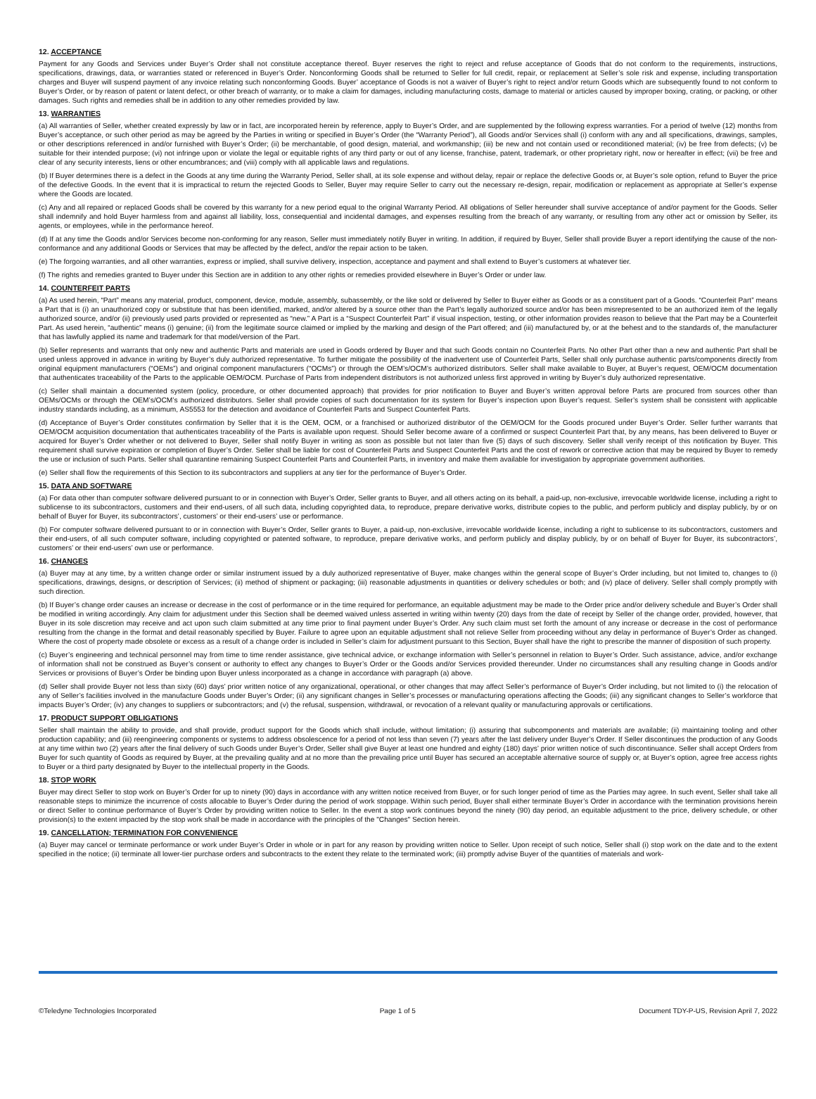12. ACCEPTANCE
Payment for any Goods and Services under Buyer’s Order shall not constitute acceptance thereof. Buyer reserves the right to reject and refuse acceptance of Goods that do not conform to the requirements, instructions, specifications, drawings, data, or warranties stated or referenced in Buyer’s Order. Nonconforming Goods shall be returned to Seller for full credit, repair, or replacement at Seller’s sole risk and expense, including transportation charges and Buyer will suspend payment of any invoice relating such nonconforming Goods. Buyer’ acceptance of Goods is not a waiver of Buyer’s right to reject and/or return Goods which are subsequently found to not conform to Buyer’s Order, or by reason of patent or latent defect, or other breach of warranty, or to make a claim for damages, including manufacturing costs, damage to material or articles caused by improper boxing, crating, or packing, or other damages. Such rights and remedies shall be in addition to any other remedies provided by law.
13. WARRANTIES
(a) All warranties of Seller, whether created expressly by law or in fact, are incorporated herein by reference, apply to Buyer’s Order, and are supplemented by the following express warranties. For a period of twelve (12) months from Buyer’s acceptance, or such other period as may be agreed by the Parties in writing or specified in Buyer’s Order (the “Warranty Period”), all Goods and/or Services shall (i) conform with any and all specifications, drawings, samples, or other descriptions referenced in and/or furnished with Buyer’s Order; (ii) be merchantable, of good design, material, and workmanship; (iii) be new and not contain used or reconditioned material; (iv) be free from defects; (v) be suitable for their intended purpose; (vi) not infringe upon or violate the legal or equitable rights of any third party or out of any license, franchise, patent, trademark, or other proprietary right, now or hereafter in effect; (vii) be free and clear of any security interests, liens or other encumbrances; and (viii) comply with all applicable laws and regulations.
(b) If Buyer determines there is a defect in the Goods at any time during the Warranty Period, Seller shall, at its sole expense and without delay, repair or replace the defective Goods or, at Buyer’s sole option, refund to Buyer the price of the defective Goods. In the event that it is impractical to return the rejected Goods to Seller, Buyer may require Seller to carry out the necessary re-design, repair, modification or replacement as appropriate at Seller’s expense where the Goods are located.
(c) Any and all repaired or replaced Goods shall be covered by this warranty for a new period equal to the original Warranty Period. All obligations of Seller hereunder shall survive acceptance of and/or payment for the Goods. Seller shall indemnify and hold Buyer harmless from and against all liability, loss, consequential and incidental damages, and expenses resulting from the breach of any warranty, or resulting from any other act or omission by Seller, its agents, or employees, while in the performance hereof.
(d) If at any time the Goods and/or Services become non-conforming for any reason, Seller must immediately notify Buyer in writing. In addition, if required by Buyer, Seller shall provide Buyer a report identifying the cause of the non-conformance and any additional Goods or Services that may be affected by the defect, and/or the repair action to be taken.
(e) The forgoing warranties, and all other warranties, express or implied, shall survive delivery, inspection, acceptance and payment and shall extend to Buyer’s customers at whatever tier.
(f) The rights and remedies granted to Buyer under this Section are in addition to any other rights or remedies provided elsewhere in Buyer’s Order or under law.
14. COUNTERFEIT PARTS
(a) As used herein, “Part” means any material, product, component, device, module, assembly, subassembly, or the like sold or delivered by Seller to Buyer either as Goods or as a constituent part of a Goods. “Counterfeit Part” means a Part that is (i) an unauthorized copy or substitute that has been identified, marked, and/or altered by a source other than the Part’s legally authorized source and/or has been misrepresented to be an authorized item of the legally authorized source, and/or (ii) previously used parts provided or represented as “new.” A Part is a “Suspect Counterfeit Part” if visual inspection, testing, or other information provides reason to believe that the Part may be a Counterfeit Part. As used herein, “authentic” means (i) genuine; (ii) from the legitimate source claimed or implied by the marking and design of the Part offered; and (iii) manufactured by, or at the behest and to the standards of, the manufacturer that has lawfully applied its name and trademark for that model/version of the Part.
(b) Seller represents and warrants that only new and authentic Parts and materials are used in Goods ordered by Buyer and that such Goods contain no Counterfeit Parts. No other Part other than a new and authentic Part shall be used unless approved in advance in writing by Buyer’s duly authorized representative. To further mitigate the possibility of the inadvertent use of Counterfeit Parts, Seller shall only purchase authentic parts/components directly from original equipment manufacturers (“OEMs”) and original component manufacturers (“OCMs”) or through the OEM’s/OCM’s authorized distributors. Seller shall make available to Buyer, at Buyer’s request, OEM/OCM documentation that authenticates traceability of the Parts to the applicable OEM/OCM. Purchase of Parts from independent distributors is not authorized unless first approved in writing by Buyer’s duly authorized representative.
(c) Seller shall maintain a documented system (policy, procedure, or other documented approach) that provides for prior notification to Buyer and Buyer’s written approval before Parts are procured from sources other than OEMs/OCMs or through the OEM’s/OCM’s authorized distributors. Seller shall provide copies of such documentation for its system for Buyer’s inspection upon Buyer’s request. Seller’s system shall be consistent with applicable industry standards including, as a minimum, AS5553 for the detection and avoidance of Counterfeit Parts and Suspect Counterfeit Parts.
(d) Acceptance of Buyer’s Order constitutes confirmation by Seller that it is the OEM, OCM, or a franchised or authorized distributor of the OEM/OCM for the Goods procured under Buyer’s Order. Seller further warrants that OEM/OCM acquisition documentation that authenticates traceability of the Parts is available upon request. Should Seller become aware of a confirmed or suspect Counterfeit Part that, by any means, has been delivered to Buyer or acquired for Buyer’s Order whether or not delivered to Buyer, Seller shall notify Buyer in writing as soon as possible but not later than five (5) days of such discovery. Seller shall verify receipt of this notification by Buyer. This requirement shall survive expiration or completion of Buyer’s Order. Seller shall be liable for cost of Counterfeit Parts and Suspect Counterfeit Parts and the cost of rework or corrective action that may be required by Buyer to remedy the use or inclusion of such Parts. Seller shall quarantine remaining Suspect Counterfeit Parts and Counterfeit Parts, in inventory and make them available for investigation by appropriate government authorities.
(e) Seller shall flow the requirements of this Section to its subcontractors and suppliers at any tier for the performance of Buyer’s Order.
15. DATA AND SOFTWARE
(a) For data other than computer software delivered pursuant to or in connection with Buyer’s Order, Seller grants to Buyer, and all others acting on its behalf, a paid-up, non-exclusive, irrevocable worldwide license, including a right to sublicense to its subcontractors, customers and their end-users, of all such data, including copyrighted data, to reproduce, prepare derivative works, distribute copies to the public, and perform publicly and display publicly, by or on behalf of Buyer for Buyer, its subcontractors’, customers’ or their end-users’ use or performance.
(b) For computer software delivered pursuant to or in connection with Buyer’s Order, Seller grants to Buyer, a paid-up, non-exclusive, irrevocable worldwide license, including a right to sublicense to its subcontractors, customers and their end-users, of all such computer software, including copyrighted or patented software, to reproduce, prepare derivative works, and perform publicly and display publicly, by or on behalf of Buyer for Buyer, its subcontractors’, customers’ or their end-users’ own use or performance.
16. CHANGES
(a) Buyer may at any time, by a written change order or similar instrument issued by a duly authorized representative of Buyer, make changes within the general scope of Buyer’s Order including, but not limited to, changes to (i) specifications, drawings, designs, or description of Services; (ii) method of shipment or packaging; (iii) reasonable adjustments in quantities or delivery schedules or both; and (iv) place of delivery. Seller shall comply promptly with such direction.
(b) If Buyer’s change order causes an increase or decrease in the cost of performance or in the time required for performance, an equitable adjustment may be made to the Order price and/or delivery schedule and Buyer’s Order shall be modified in writing accordingly. Any claim for adjustment under this Section shall be deemed waived unless asserted in writing within twenty (20) days from the date of receipt by Seller of the change order, provided, however, that Buyer in its sole discretion may receive and act upon such claim submitted at any time prior to final payment under Buyer’s Order. Any such claim must set forth the amount of any increase or decrease in the cost of performance resulting from the change in the format and detail reasonably specified by Buyer. Failure to agree upon an equitable adjustment shall not relieve Seller from proceeding without any delay in performance of Buyer’s Order as changed. Where the cost of property made obsolete or excess as a result of a change order is included in Seller’s claim for adjustment pursuant to this Section, Buyer shall have the right to prescribe the manner of disposition of such property.
(c) Buyer’s engineering and technical personnel may from time to time render assistance, give technical advice, or exchange information with Seller’s personnel in relation to Buyer’s Order. Such assistance, advice, and/or exchange of information shall not be construed as Buyer’s consent or authority to effect any changes to Buyer’s Order or the Goods and/or Services provided thereunder. Under no circumstances shall any resulting change in Goods and/or Services or provisions of Buyer’s Order be binding upon Buyer unless incorporated as a change in accordance with paragraph (a) above.
(d) Seller shall provide Buyer not less than sixty (60) days’ prior written notice of any organizational, operational, or other changes that may affect Seller’s performance of Buyer’s Order including, but not limited to (i) the relocation of any of Seller’s facilities involved in the manufacture Goods under Buyer’s Order; (ii) any significant changes in Seller’s processes or manufacturing operations affecting the Goods; (iii) any significant changes to Seller’s workforce that impacts Buyer’s Order; (iv) any changes to suppliers or subcontractors; and (v) the refusal, suspension, withdrawal, or revocation of a relevant quality or manufacturing approvals or certifications.
17. PRODUCT SUPPORT OBLIGATIONS
Seller shall maintain the ability to provide, and shall provide, product support for the Goods which shall include, without limitation; (i) assuring that subcomponents and materials are available; (ii) maintaining tooling and other production capability; and (iii) reengineering components or systems to address obsolescence for a period of not less than seven (7) years after the last delivery under Buyer’s Order. If Seller discontinues the production of any Goods at any time within two (2) years after the final delivery of such Goods under Buyer’s Order, Seller shall give Buyer at least one hundred and eighty (180) days’ prior written notice of such discontinuance. Seller shall accept Orders from Buyer for such quantity of Goods as required by Buyer, at the prevailing quality and at no more than the prevailing price until Buyer has secured an acceptable alternative source of supply or, at Buyer’s option, agree free access rights to Buyer or a third party designated by Buyer to the intellectual property in the Goods.
18. STOP WORK
Buyer may direct Seller to stop work on Buyer’s Order for up to ninety (90) days in accordance with any written notice received from Buyer, or for such longer period of time as the Parties may agree. In such event, Seller shall take all reasonable steps to minimize the incurrence of costs allocable to Buyer’s Order during the period of work stoppage. Within such period, Buyer shall either terminate Buyer’s Order in accordance with the termination provisions herein or direct Seller to continue performance of Buyer’s Order by providing written notice to Seller. In the event a stop work continues beyond the ninety (90) day period, an equitable adjustment to the price, delivery schedule, or other provision(s) to the extent impacted by the stop work shall be made in accordance with the principles of the "Changes" Section herein.
19. CANCELLATION; TERMINATION FOR CONVENIENCE
(a) Buyer may cancel or terminate performance or work under Buyer’s Order in whole or in part for any reason by providing written notice to Seller. Upon receipt of such notice, Seller shall (i) stop work on the date and to the extent specified in the notice; (ii) terminate all lower-tier purchase orders and subcontracts to the extent they relate to the terminated work; (iii) promptly advise Buyer of the quantities of materials and work-
©Teledyne Technologies Incorporated Page 1 of 5 Document TDY-P-US, Revision April 7, 2022